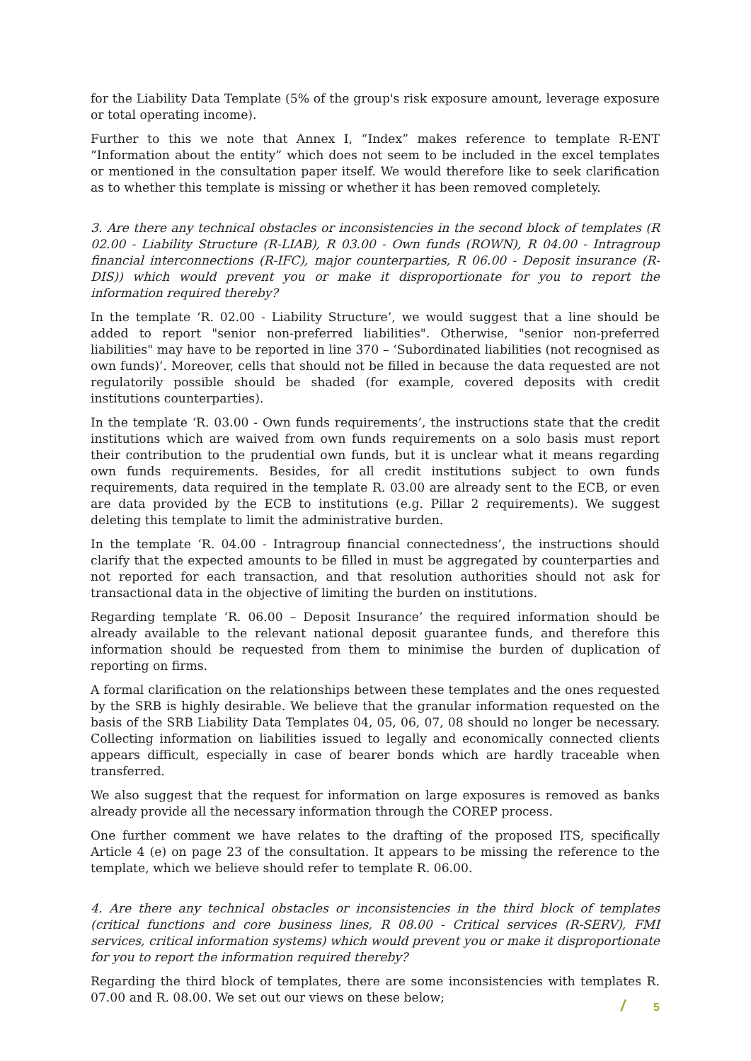for the Liability Data Template (5% of the group's risk exposure amount, leverage exposure or total operating income).
Further to this we note that Annex I, “Index” makes reference to template R-ENT “Information about the entity” which does not seem to be included in the excel templates or mentioned in the consultation paper itself. We would therefore like to seek clarification as to whether this template is missing or whether it has been removed completely.
3. Are there any technical obstacles or inconsistencies in the second block of templates (R 02.00 - Liability Structure (R-LIAB), R 03.00 - Own funds (ROWN), R 04.00 - Intragroup financial interconnections (R-IFC), major counterparties, R 06.00 - Deposit insurance (R-DIS)) which would prevent you or make it disproportionate for you to report the information required thereby?
In the template ‘R. 02.00 - Liability Structure’, we would suggest that a line should be added to report "senior non-preferred liabilities". Otherwise, "senior non-preferred liabilities" may have to be reported in line 370 – ‘Subordinated liabilities (not recognised as own funds)’. Moreover, cells that should not be filled in because the data requested are not regulatorily possible should be shaded (for example, covered deposits with credit institutions counterparties).
In the template ‘R. 03.00 - Own funds requirements’, the instructions state that the credit institutions which are waived from own funds requirements on a solo basis must report their contribution to the prudential own funds, but it is unclear what it means regarding own funds requirements. Besides, for all credit institutions subject to own funds requirements, data required in the template R. 03.00 are already sent to the ECB, or even are data provided by the ECB to institutions (e.g. Pillar 2 requirements). We suggest deleting this template to limit the administrative burden.
In the template ‘R. 04.00 - Intragroup financial connectedness’, the instructions should clarify that the expected amounts to be filled in must be aggregated by counterparties and not reported for each transaction, and that resolution authorities should not ask for transactional data in the objective of limiting the burden on institutions.
Regarding template ‘R. 06.00 – Deposit Insurance’ the required information should be already available to the relevant national deposit guarantee funds, and therefore this information should be requested from them to minimise the burden of duplication of reporting on firms.
A formal clarification on the relationships between these templates and the ones requested by the SRB is highly desirable. We believe that the granular information requested on the basis of the SRB Liability Data Templates 04, 05, 06, 07, 08 should no longer be necessary. Collecting information on liabilities issued to legally and economically connected clients appears difficult, especially in case of bearer bonds which are hardly traceable when transferred.
We also suggest that the request for information on large exposures is removed as banks already provide all the necessary information through the COREP process.
One further comment we have relates to the drafting of the proposed ITS, specifically Article 4 (e) on page 23 of the consultation. It appears to be missing the reference to the template, which we believe should refer to template R. 06.00.
4. Are there any technical obstacles or inconsistencies in the third block of templates (critical functions and core business lines, R 08.00 - Critical services (R-SERV), FMI services, critical information systems) which would prevent you or make it disproportionate for you to report the information required thereby?
Regarding the third block of templates, there are some inconsistencies with templates R. 07.00 and R. 08.00. We set out our views on these below;
/ 5